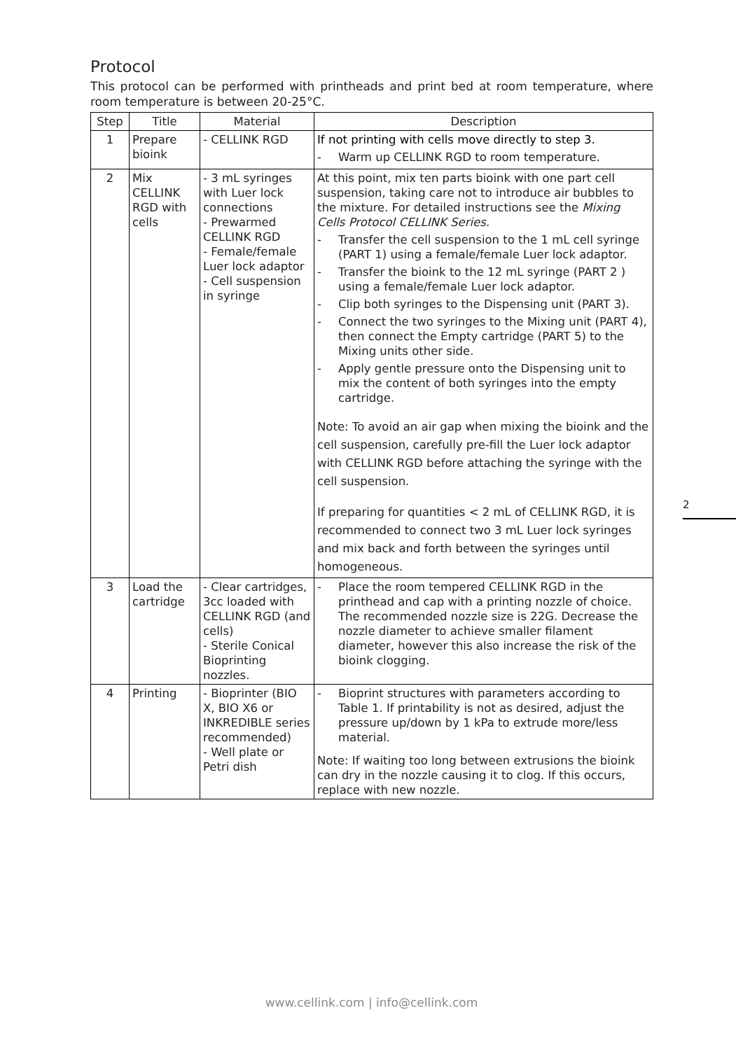Protocol
This protocol can be performed with printheads and print bed at room temperature, where room temperature is between 20-25°C.
| Step | Title | Material | Description |
| --- | --- | --- | --- |
| 1 | Prepare bioink | - CELLINK RGD | If not printing with cells move directly to step 3. - Warm up CELLINK RGD to room temperature. |
| 2 | Mix CELLINK RGD with cells | - 3 mL syringes with Luer lock connections - Prewarmed CELLINK RGD - Female/female Luer lock adaptor - Cell suspension in syringe | At this point, mix ten parts bioink with one part cell suspension, taking care not to introduce air bubbles to the mixture. For detailed instructions see the Mixing Cells Protocol CELLINK Series. - Transfer the cell suspension to the 1 mL cell syringe (PART 1) using a female/female Luer lock adaptor. - Transfer the bioink to the 12 mL syringe (PART 2 ) using a female/female Luer lock adaptor. - Clip both syringes to the Dispensing unit (PART 3). - Connect the two syringes to the Mixing unit (PART 4), then connect the Empty cartridge (PART 5) to the Mixing units other side. - Apply gentle pressure onto the Dispensing unit to mix the content of both syringes into the empty cartridge. Note: To avoid an air gap when mixing the bioink and the cell suspension, carefully pre-fill the Luer lock adaptor with CELLINK RGD before attaching the syringe with the cell suspension. If preparing for quantities < 2 mL of CELLINK RGD, it is recommended to connect two 3 mL Luer lock syringes and mix back and forth between the syringes until homogeneous. |
| 3 | Load the cartridge | - Clear cartridges, 3cc loaded with CELLINK RGD (and cells) - Sterile Conical Bioprinting nozzles. | - Place the room tempered CELLINK RGD in the printhead and cap with a printing nozzle of choice. The recommended nozzle size is 22G. Decrease the nozzle diameter to achieve smaller filament diameter, however this also increase the risk of the bioink clogging. |
| 4 | Printing | - Bioprinter (BIO X, BIO X6 or INKREDIBLE series recommended) - Well plate or Petri dish | - Bioprint structures with parameters according to Table 1. If printability is not as desired, adjust the pressure up/down by 1 kPa to extrude more/less material. Note: If waiting too long between extrusions the bioink can dry in the nozzle causing it to clog. If this occurs, replace with new nozzle. |
2
www.cellink.com | info@cellink.com